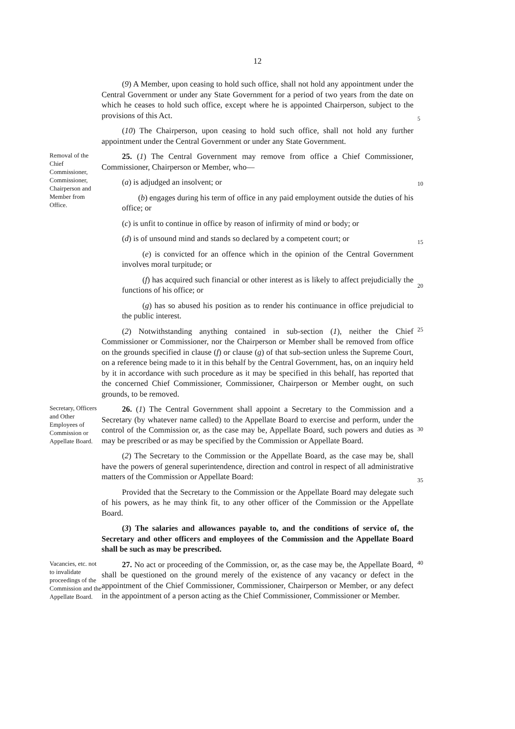12
(9) A Member, upon ceasing to hold such office, shall not hold any appointment under the Central Government or under any State Government for a period of two years from the date on which he ceases to hold such office, except where he is appointed Chairperson, subject to the provisions of this Act.
(10) The Chairperson, upon ceasing to hold such office, shall not hold any further appointment under the Central Government or under any State Government.
5
Removal of the Chief Commissioner, Commissioner, Chairperson and Member from Office.
25. (1) The Central Government may remove from office a Chief Commissioner, Commissioner, Chairperson or Member, who—
(a) is adjudged an insolvent; or
(b) engages during his term of office in any paid employment outside the duties of his office; or
(c) is unfit to continue in office by reason of infirmity of mind or body; or
(d) is of unsound mind and stands so declared by a competent court; or
(e) is convicted for an offence which in the opinion of the Central Government involves moral turpitude; or
(f) has acquired such financial or other interest as is likely to affect prejudicially the functions of his office; or
(g) has so abused his position as to render his continuance in office prejudicial to the public interest.
(2) Notwithstanding anything contained in sub-section (1), neither the Chief Commissioner or Commissioner, nor the Chairperson or Member shall be removed from office on the grounds specified in clause (f) or clause (g) of that sub-section unless the Supreme Court, on a reference being made to it in this behalf by the Central Government, has, on an inquiry held by it in accordance with such procedure as it may be specified in this behalf, has reported that the concerned Chief Commissioner, Commissioner, Chairperson or Member ought, on such grounds, to be removed.
10
15
20
25
Secretary, Officers and Other Employees of Commission or Appellate Board.
26. (1) The Central Government shall appoint a Secretary to the Commission and a Secretary (by whatever name called) to the Appellate Board to exercise and perform, under the control of the Commission or, as the case may be, Appellate Board, such powers and duties as may be prescribed or as may be specified by the Commission or Appellate Board.
(2) The Secretary to the Commission or the Appellate Board, as the case may be, shall have the powers of general superintendence, direction and control in respect of all administrative matters of the Commission or Appellate Board:
Provided that the Secretary to the Commission or the Appellate Board may delegate such of his powers, as he may think fit, to any other officer of the Commission or the Appellate Board.
(3) The salaries and allowances payable to, and the conditions of service of, the Secretary and other officers and employees of the Commission and the Appellate Board shall be such as may be prescribed.
30
35
Vacancies, etc. not to invalidate proceedings of the Commission and the Appellate Board.
27. No act or proceeding of the Commission, or, as the case may be, the Appellate Board, shall be questioned on the ground merely of the existence of any vacancy or defect in the appointment of the Chief Commissioner, Commissioner, Chairperson or Member, or any defect in the appointment of a person acting as the Chief Commissioner, Commissioner or Member.
40